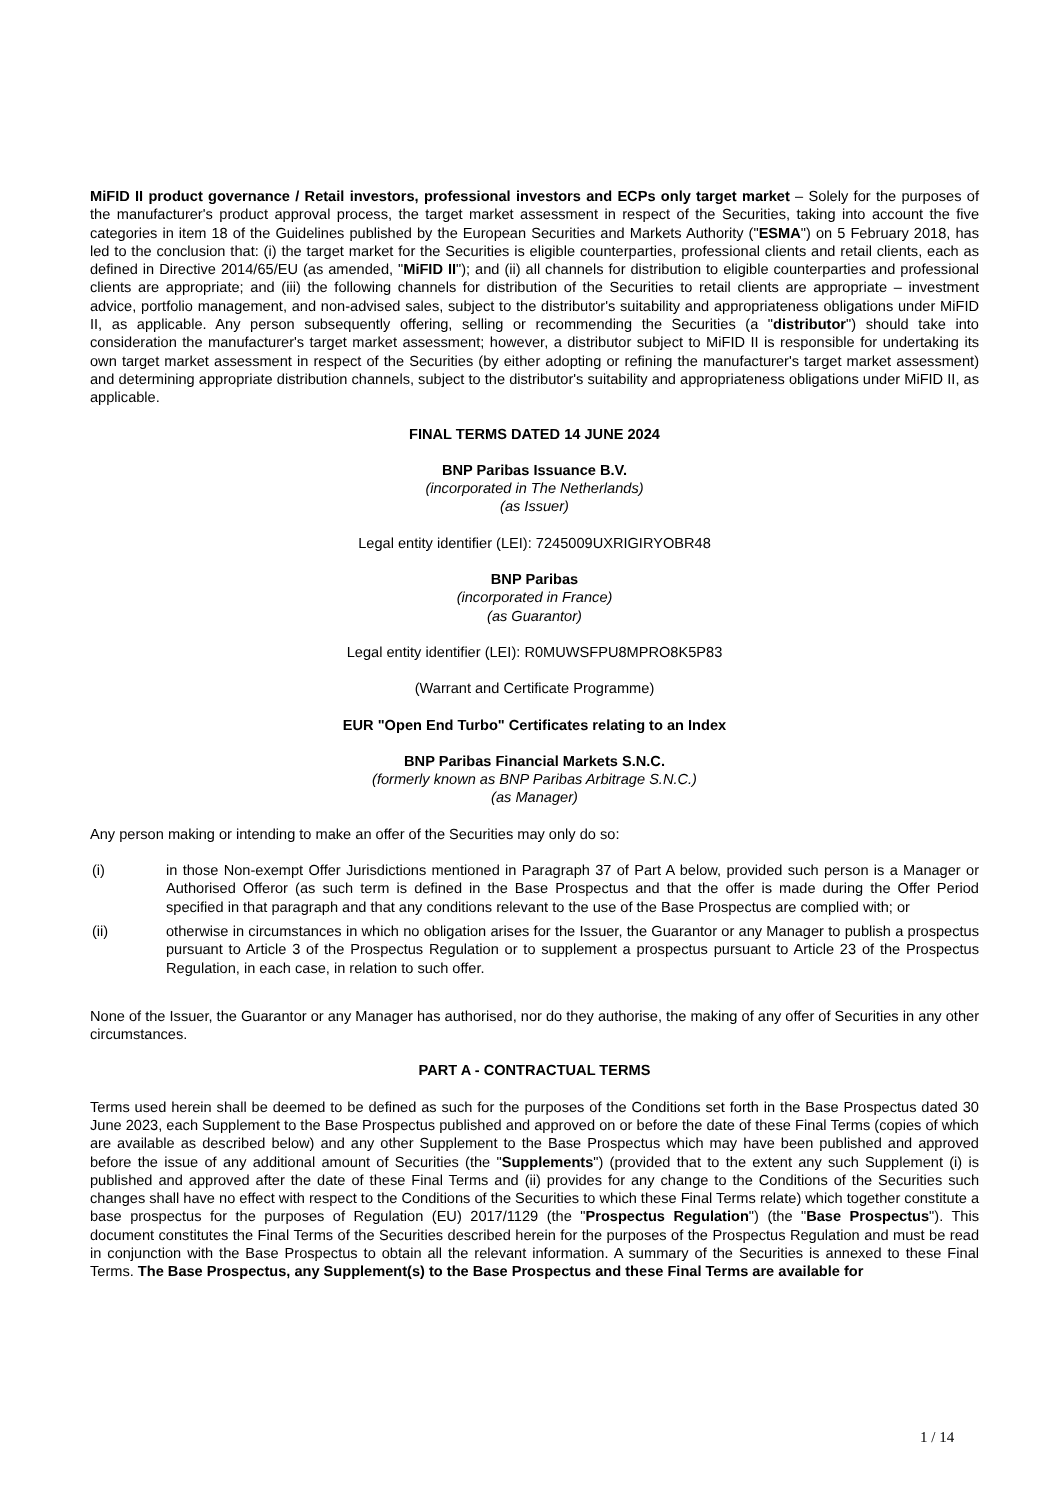MiFID II product governance / Retail investors, professional investors and ECPs only target market – Solely for the purposes of the manufacturer's product approval process, the target market assessment in respect of the Securities, taking into account the five categories in item 18 of the Guidelines published by the European Securities and Markets Authority ("ESMA") on 5 February 2018, has led to the conclusion that: (i) the target market for the Securities is eligible counterparties, professional clients and retail clients, each as defined in Directive 2014/65/EU (as amended, "MiFID II"); and (ii) all channels for distribution to eligible counterparties and professional clients are appropriate; and (iii) the following channels for distribution of the Securities to retail clients are appropriate – investment advice, portfolio management, and non-advised sales, subject to the distributor's suitability and appropriateness obligations under MiFID II, as applicable. Any person subsequently offering, selling or recommending the Securities (a "distributor") should take into consideration the manufacturer's target market assessment; however, a distributor subject to MiFID II is responsible for undertaking its own target market assessment in respect of the Securities (by either adopting or refining the manufacturer's target market assessment) and determining appropriate distribution channels, subject to the distributor's suitability and appropriateness obligations under MiFID II, as applicable.
FINAL TERMS DATED 14 JUNE 2024
BNP Paribas Issuance B.V.
(incorporated in The Netherlands)
(as Issuer)
Legal entity identifier (LEI): 7245009UXRIGIRYOBR48
BNP Paribas
(incorporated in France)
(as Guarantor)
Legal entity identifier (LEI): R0MUWSFPU8MPRO8K5P83
(Warrant and Certificate Programme)
EUR "Open End Turbo" Certificates relating to an Index
BNP Paribas Financial Markets S.N.C.
(formerly known as BNP Paribas Arbitrage S.N.C.)
(as Manager)
Any person making or intending to make an offer of the Securities may only do so:
(i) in those Non-exempt Offer Jurisdictions mentioned in Paragraph 37 of Part A below, provided such person is a Manager or Authorised Offeror (as such term is defined in the Base Prospectus and that the offer is made during the Offer Period specified in that paragraph and that any conditions relevant to the use of the Base Prospectus are complied with; or
(ii) otherwise in circumstances in which no obligation arises for the Issuer, the Guarantor or any Manager to publish a prospectus pursuant to Article 3 of the Prospectus Regulation or to supplement a prospectus pursuant to Article 23 of the Prospectus Regulation, in each case, in relation to such offer.
None of the Issuer, the Guarantor or any Manager has authorised, nor do they authorise, the making of any offer of Securities in any other circumstances.
PART A - CONTRACTUAL TERMS
Terms used herein shall be deemed to be defined as such for the purposes of the Conditions set forth in the Base Prospectus dated 30 June 2023, each Supplement to the Base Prospectus published and approved on or before the date of these Final Terms (copies of which are available as described below) and any other Supplement to the Base Prospectus which may have been published and approved before the issue of any additional amount of Securities (the "Supplements") (provided that to the extent any such Supplement (i) is published and approved after the date of these Final Terms and (ii) provides for any change to the Conditions of the Securities such changes shall have no effect with respect to the Conditions of the Securities to which these Final Terms relate) which together constitute a base prospectus for the purposes of Regulation (EU) 2017/1129 (the "Prospectus Regulation") (the "Base Prospectus"). This document constitutes the Final Terms of the Securities described herein for the purposes of the Prospectus Regulation and must be read in conjunction with the Base Prospectus to obtain all the relevant information. A summary of the Securities is annexed to these Final Terms. The Base Prospectus, any Supplement(s) to the Base Prospectus and these Final Terms are available for
1 / 14